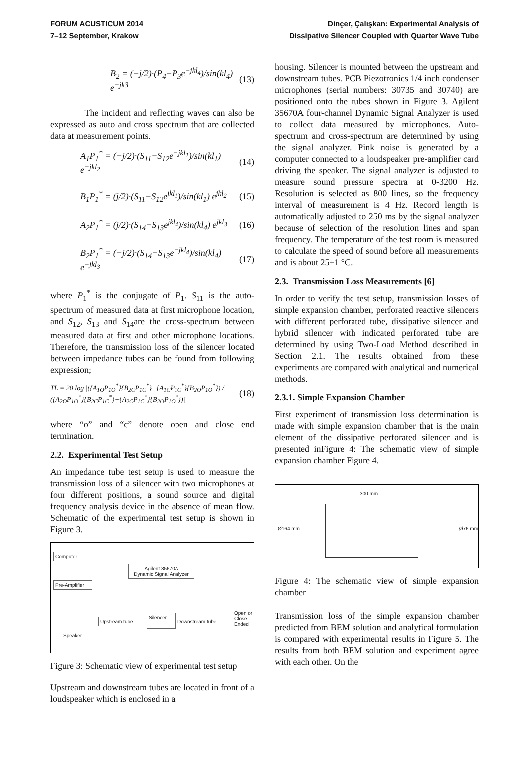FORUM ACUSTICUM 2014
7–12 September, Krakow
Dinçer, Çalışkan: Experimental Analysis of
Dissipative Silencer Coupled with Quarter Wave Tube
B<sub>2</sub> = (−j/2)·(P<sub>4</sub>−P<sub>3</sub>e<sup>−jkl<sub>4</sub></sup>)/sin(kl<sub>4</sub>) e<sup>−jk3</sup> (13)
The incident and reflecting waves can also be expressed as auto and cross spectrum that are collected data at measurement points.
A<sub>1</sub>P<sub>1</sub><sup>*</sup> = (−j/2)·(S<sub>11</sub>−S<sub>12</sub>e<sup>−jkl<sub>1</sub></sup>)/sin(kl<sub>1</sub>) e<sup>−jkl<sub>2</sub></sup> (14)
B<sub>1</sub>P<sub>1</sub><sup>*</sup> = (j/2)·(S<sub>11</sub>−S<sub>12</sub>e<sup>jkl<sub>1</sub></sup>)/sin(kl<sub>1</sub>) e<sup>jkl<sub>2</sub></sup> (15)
A<sub>2</sub>P<sub>1</sub><sup>*</sup> = (j/2)·(S<sub>14</sub>−S<sub>13</sub>e<sup>jkl<sub>4</sub></sup>)/sin(kl<sub>4</sub>) e<sup>jkl<sub>3</sub></sup> (16)
B<sub>2</sub>P<sub>1</sub><sup>*</sup> = (−j/2)·(S<sub>14</sub>−S<sub>13</sub>e<sup>−jkl<sub>4</sub></sup>)/sin(kl<sub>4</sub>) e<sup>−jkl<sub>3</sub></sup> (17)
where P<sub>1</sub><sup>*</sup> is the conjugate of P<sub>1</sub>. S<sub>11</sub> is the auto-spectrum of measured data at first microphone location, and S<sub>12</sub>, S<sub>13</sub> and S<sub>14</sub>are the cross-spectrum between measured data at first and other microphone locations. Therefore, the transmission loss of the silencer located between impedance tubes can be found from following expression;
TL = 20 log |({A<sub>1O</sub>P<sub>1O</sub><sup>*</sup>}{B<sub>2C</sub>P<sub>1C</sub><sup>*</sup>}−{A<sub>1C</sub>P<sub>1C</sub><sup>*</sup>}{B<sub>2O</sub>P<sub>1O</sub><sup>*</sup>}) / ({A<sub>2O</sub>P<sub>1O</sub><sup>*</sup>}{B<sub>2C</sub>P<sub>1C</sub><sup>*</sup>}−{A<sub>2C</sub>P<sub>1C</sub><sup>*</sup>}{B<sub>2O</sub>P<sub>1O</sub><sup>*</sup>})| (18)
where “o” and “c” denote open and close end termination.
2.2. Experimental Test Setup
An impedance tube test setup is used to measure the transmission loss of a silencer with two microphones at four different positions, a sound source and digital frequency analysis device in the absence of mean flow. Schematic of the experimental test setup is shown in Figure 3.
Computer
Pre-Amplifier
Agilent 35670A
Dynamic Signal Analyzer
Upstream tube
Silencer
Downstream tube
Open or
Close
Ended
Speaker
Figure 3: Schematic view of experimental test setup
Upstream and downstream tubes are located in front of a loudspeaker which is enclosed in a
housing. Silencer is mounted between the upstream and downstream tubes. PCB Piezotronics 1/4 inch condenser microphones (serial numbers: 30735 and 30740) are positioned onto the tubes shown in Figure 3. Agilent 35670A four-channel Dynamic Signal Analyzer is used to collect data measured by microphones. Auto-spectrum and cross-spectrum are determined by using the signal analyzer. Pink noise is generated by a computer connected to a loudspeaker pre-amplifier card driving the speaker. The signal analyzer is adjusted to measure sound pressure spectra at 0-3200 Hz. Resolution is selected as 800 lines, so the frequency interval of measurement is 4 Hz. Record length is automatically adjusted to 250 ms by the signal analyzer because of selection of the resolution lines and span frequency. The temperature of the test room is measured to calculate the speed of sound before all measurements and is about 25±1 °C.
2.3. Transmission Loss Measurements [6]
In order to verify the test setup, transmission losses of simple expansion chamber, perforated reactive silencers with different perforated tube, dissipative silencer and hybrid silencer with indicated perforated tube are determined by using Two-Load Method described in Section 2.1. The results obtained from these experiments are compared with analytical and numerical methods.
2.3.1. Simple Expansion Chamber
First experiment of transmission loss determination is made with simple expansion chamber that is the main element of the dissipative perforated silencer and is presented inFigure 4: The schematic view of simple expansion chamber Figure 4.
300 mm
Ø164 mm Ø76 mm
Figure 4: The schematic view of simple expansion chamber
Transmission loss of the simple expansion chamber predicted from BEM solution and analytical formulation is compared with experimental results in Figure 5. The results from both BEM solution and experiment agree with each other. On the